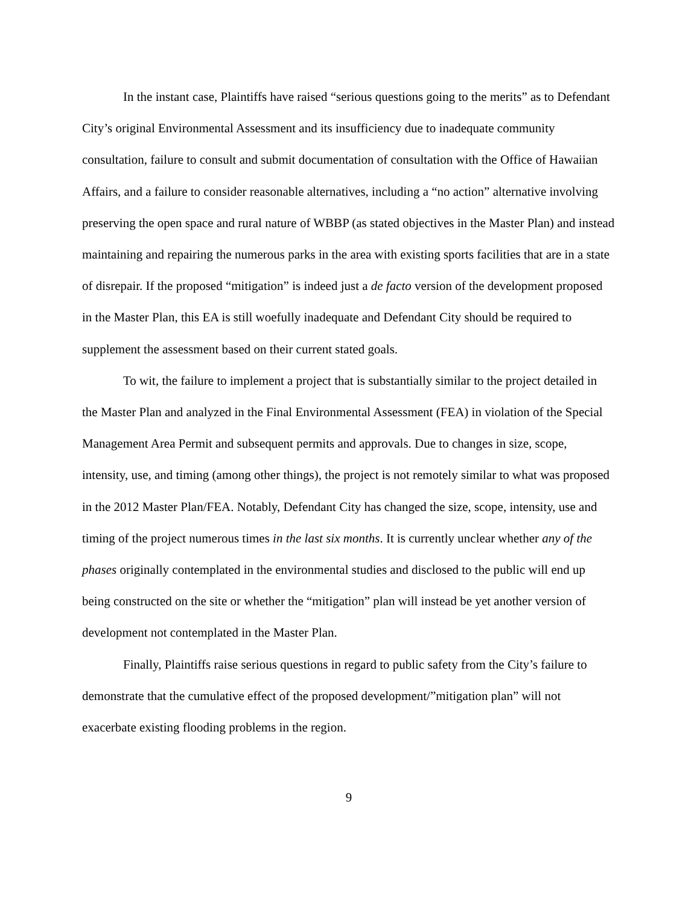In the instant case, Plaintiffs have raised “serious questions going to the merits” as to Defendant City’s original Environmental Assessment and its insufficiency due to inadequate community consultation, failure to consult and submit documentation of consultation with the Office of Hawaiian Affairs, and a failure to consider reasonable alternatives, including a “no action” alternative involving preserving the open space and rural nature of WBBP (as stated objectives in the Master Plan) and instead maintaining and repairing the numerous parks in the area with existing sports facilities that are in a state of disrepair. If the proposed “mitigation” is indeed just a de facto version of the development proposed in the Master Plan, this EA is still woefully inadequate and Defendant City should be required to supplement the assessment based on their current stated goals.
To wit, the failure to implement a project that is substantially similar to the project detailed in the Master Plan and analyzed in the Final Environmental Assessment (FEA) in violation of the Special Management Area Permit and subsequent permits and approvals. Due to changes in size, scope, intensity, use, and timing (among other things), the project is not remotely similar to what was proposed in the 2012 Master Plan/FEA. Notably, Defendant City has changed the size, scope, intensity, use and timing of the project numerous times in the last six months. It is currently unclear whether any of the phases originally contemplated in the environmental studies and disclosed to the public will end up being constructed on the site or whether the “mitigation” plan will instead be yet another version of development not contemplated in the Master Plan.
Finally, Plaintiffs raise serious questions in regard to public safety from the City’s failure to demonstrate that the cumulative effect of the proposed development/”mitigation plan” will not exacerbate existing flooding problems in the region.
9